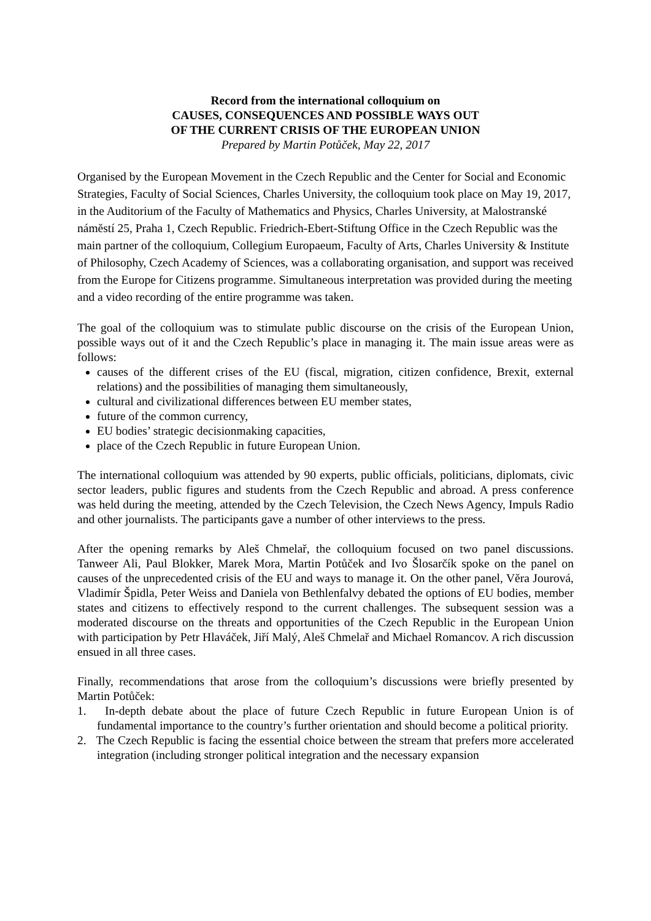Record from the international colloquium on
CAUSES, CONSEQUENCES AND POSSIBLE WAYS OUT
OF THE CURRENT CRISIS OF THE EUROPEAN UNION
Prepared by Martin Potůček, May 22, 2017
Organised by the European Movement in the Czech Republic and the Center for Social and Economic Strategies, Faculty of Social Sciences, Charles University, the colloquium took place on May 19, 2017, in the Auditorium of the Faculty of Mathematics and Physics, Charles University, at Malostranské náměstí 25, Praha 1, Czech Republic. Friedrich-Ebert-Stiftung Office in the Czech Republic was the main partner of the colloquium, Collegium Europaeum, Faculty of Arts, Charles University & Institute of Philosophy, Czech Academy of Sciences, was a collaborating organisation, and support was received from the Europe for Citizens programme. Simultaneous interpretation was provided during the meeting and a video recording of the entire programme was taken.
The goal of the colloquium was to stimulate public discourse on the crisis of the European Union, possible ways out of it and the Czech Republic’s place in managing it. The main issue areas were as follows:
causes of the different crises of the EU (fiscal, migration, citizen confidence, Brexit, external relations) and the possibilities of managing them simultaneously,
cultural and civilizational differences between EU member states,
future of the common currency,
EU bodies’ strategic decisionmaking capacities,
place of the Czech Republic in future European Union.
The international colloquium was attended by 90 experts, public officials, politicians, diplomats, civic sector leaders, public figures and students from the Czech Republic and abroad. A press conference was held during the meeting, attended by the Czech Television, the Czech News Agency, Impuls Radio and other journalists. The participants gave a number of other interviews to the press.
After the opening remarks by Aleš Chmelař, the colloquium focused on two panel discussions. Tanweer Ali, Paul Blokker, Marek Mora, Martin Potůček and Ivo Šlosarčík spoke on the panel on causes of the unprecedented crisis of the EU and ways to manage it. On the other panel, Věra Jourová, Vladimír Špidla, Peter Weiss and Daniela von Bethlenfalvy debated the options of EU bodies, member states and citizens to effectively respond to the current challenges. The subsequent session was a moderated discourse on the threats and opportunities of the Czech Republic in the European Union with participation by Petr Hlaváček, Jiří Malý, Aleš Chmelař and Michael Romancov. A rich discussion ensued in all three cases.
Finally, recommendations that arose from the colloquium’s discussions were briefly presented by Martin Potůček:
1. In-depth debate about the place of future Czech Republic in future European Union is of fundamental importance to the country’s further orientation and should become a political priority.
2. The Czech Republic is facing the essential choice between the stream that prefers more accelerated integration (including stronger political integration and the necessary expansion